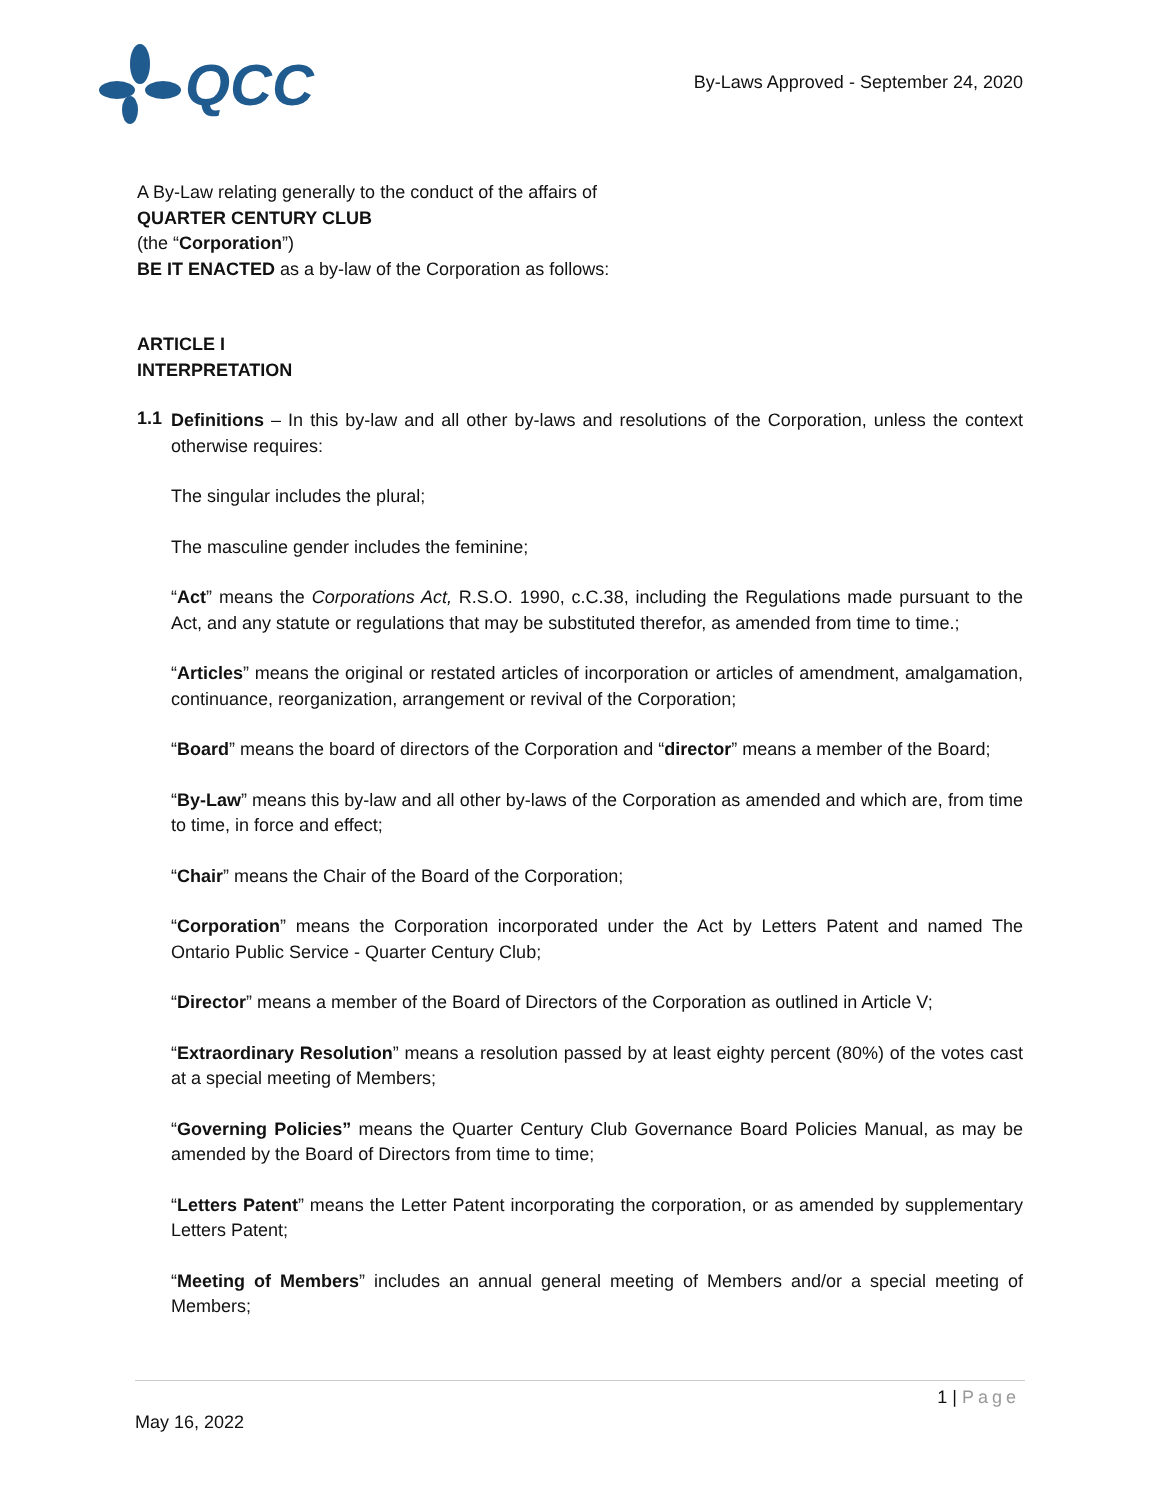QCC
By-Laws Approved - September 24, 2020
A By-Law relating generally to the conduct of the affairs of
QUARTER CENTURY CLUB
(the “Corporation”)
BE IT ENACTED as a by-law of the Corporation as follows:
ARTICLE I
INTERPRETATION
1.1
Definitions – In this by-law and all other by-laws and resolutions of the Corporation, unless the context otherwise requires:
The singular includes the plural;
The masculine gender includes the feminine;
“Act” means the Corporations Act, R.S.O. 1990, c.C.38, including the Regulations made pursuant to the Act, and any statute or regulations that may be substituted therefor, as amended from time to time.;
“Articles” means the original or restated articles of incorporation or articles of amendment, amalgamation, continuance, reorganization, arrangement or revival of the Corporation;
“Board” means the board of directors of the Corporation and “director” means a member of the Board;
“By-Law” means this by-law and all other by-laws of the Corporation as amended and which are, from time to time, in force and effect;
“Chair” means the Chair of the Board of the Corporation;
“Corporation” means the Corporation incorporated under the Act by Letters Patent and named The Ontario Public Service - Quarter Century Club;
“Director” means a member of the Board of Directors of the Corporation as outlined in Article V;
“Extraordinary Resolution” means a resolution passed by at least eighty percent (80%) of the votes cast at a special meeting of Members;
“Governing Policies” means the Quarter Century Club Governance Board Policies Manual, as may be amended by the Board of Directors from time to time;
“Letters Patent” means the Letter Patent incorporating the corporation, or as amended by supplementary Letters Patent;
“Meeting of Members” includes an annual general meeting of Members and/or a special meeting of Members;
1 | Page
May 16, 2022